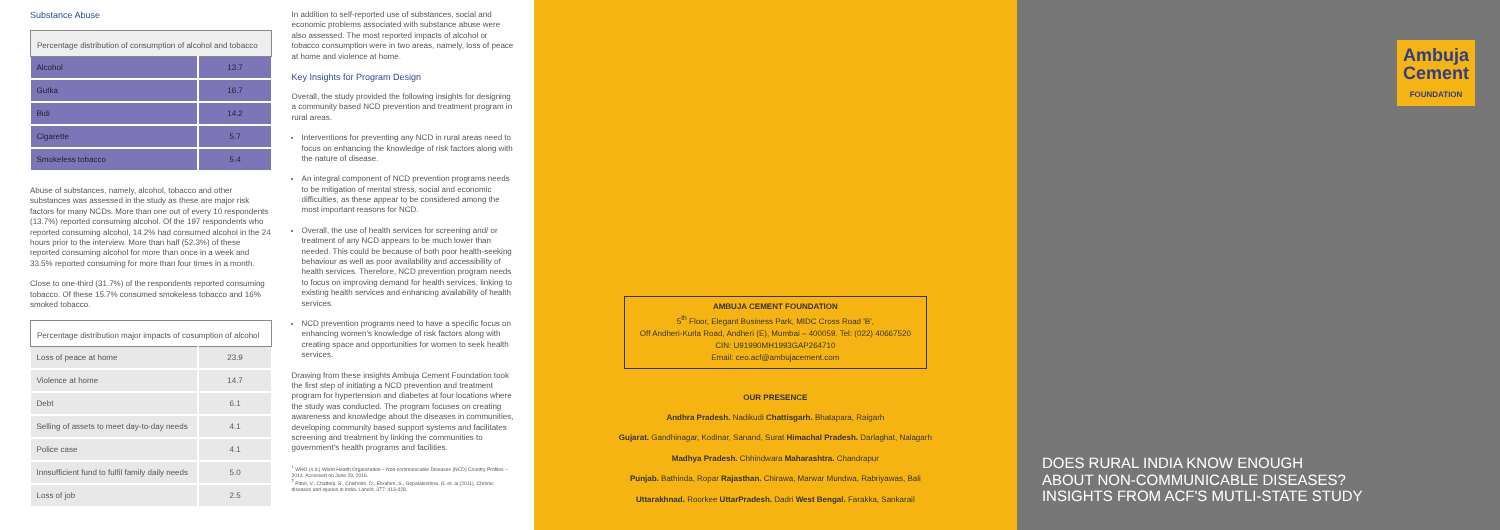Substance Abuse
| Percentage distribution of consumption of alcohol and tobacco | |
| --- | --- |
| Alcohol | 13.7 |
| Gutka | 16.7 |
| Bidi | 14.2 |
| Cigarette | 5.7 |
| Smokeless tobacco | 5.4 |
Abuse of substances, namely, alcohol, tobacco and other substances was assessed in the study as these are major risk factors for many NCDs. More than one out of every 10 respondents (13.7%) reported consuming alcohol. Of the 197 respondents who reported consuming alcohol, 14.2% had consumed alcohol in the 24 hours prior to the interview. More than half (52.3%) of these reported consuming alcohol for more than once in a week and 33.5% reported consuming for more than four times in a month.
Close to one-third (31.7%) of the respondents reported consuming tobacco. Of these 15.7% consumed smokeless tobacco and 16% smoked tobacco.
| Percentage distribution major impacts of cosumption of alcohol | |
| --- | --- |
| Loss of peace at home | 23.9 |
| Violence at home | 14.7 |
| Debt | 6.1 |
| Selling of assets to meet day-to-day needs | 4.1 |
| Police case | 4.1 |
| Innsufficient fund to fulfil family daily needs | 5.0 |
| Loss of job | 2.5 |
In addition to self-reported use of substances, social and economic problems associated with substance abuse were also assessed. The most reported impacts of alcohol or tobacco consumption were in two areas, namely, loss of peace at home and violence at home.
Key Insights for Program Design
Overall, the study provided the following insights for designing a community based NCD prevention and treatment program in rural areas.
Interventions for preventing any NCD in rural areas need to focus on enhancing the knowledge of risk factors along with the nature of disease.
An integral component of NCD prevention programs needs to be mitigation of mental stress, social and economic difficulties, as these appear to be considered among the most important reasons for NCD.
Overall, the use of health services for screening and/ or treatment of any NCD appears to be much lower than needed. This could be because of both poor health-seeking behaviour as well as poor availability and accessibility of health services. Therefore, NCD prevention program needs to focus on improving demand for health services, linking to existing health services and enhancing availability of health services.
NCD prevention programs need to have a specific focus on enhancing women's knowledge of risk factors along with creating space and opportunities for women to seek health services.
Drawing from these insights Ambuja Cement Foundation took the first step of initiating a NCD prevention and treatment program for hypertension and diabetes at four locations where the study was conducted. The program focuses on creating awareness and knowledge about the diseases in communities, developing community based support systems and facilitates screening and treatment by linking the communities to government's health programs and facilities.
<sup>1</sup> WHO (n.d.) World Health Organization – Non-communicable Diseases (NCD) Country Profiles – 2014. Accessed on June 29, 2016.
<sup>2</sup> Patel, V., Chatterji, S., Chisholm, D., Ebrahim, S., Gopalakrishna, G. et. al (2011). Chronic diseases and injuries in India. Lancet, 377: 413-428.
AMBUJA CEMENT FOUNDATION
5<sup>th</sup> Floor, Elegant Business Park, MIDC Cross Road 'B',
Off Andheri-Kurla Road, Andheri (E), Mumbai – 400059. Tel: (022) 40667520
CIN: U91990MH1993GAP264710
Email: ceo.acf@ambujacement.com
OUR PRESENCE
Andhra Pradesh. Nadikudi Chattisgarh. Bhatapara, Raigarh
Gujarat. Gandhinagar, Kodinar, Sanand, Surat Himachal Pradesh. Darlaghat, Nalagarh
Madhya Pradesh. Chhindwara Maharashtra. Chandrapur
Punjab. Bathinda, Ropar Rajasthan. Chirawa, Marwar Mundwa, Rabriyawas, Bali
Uttarakhnad. Roorkee UttarPradesh. Dadri West Bengal. Farakka, Sankarail
Ambuja
Cement
FOUNDATION
DOES RURAL INDIA KNOW ENOUGH
ABOUT NON-COMMUNICABLE DISEASES?
INSIGHTS FROM ACF'S MUTLI-STATE STUDY